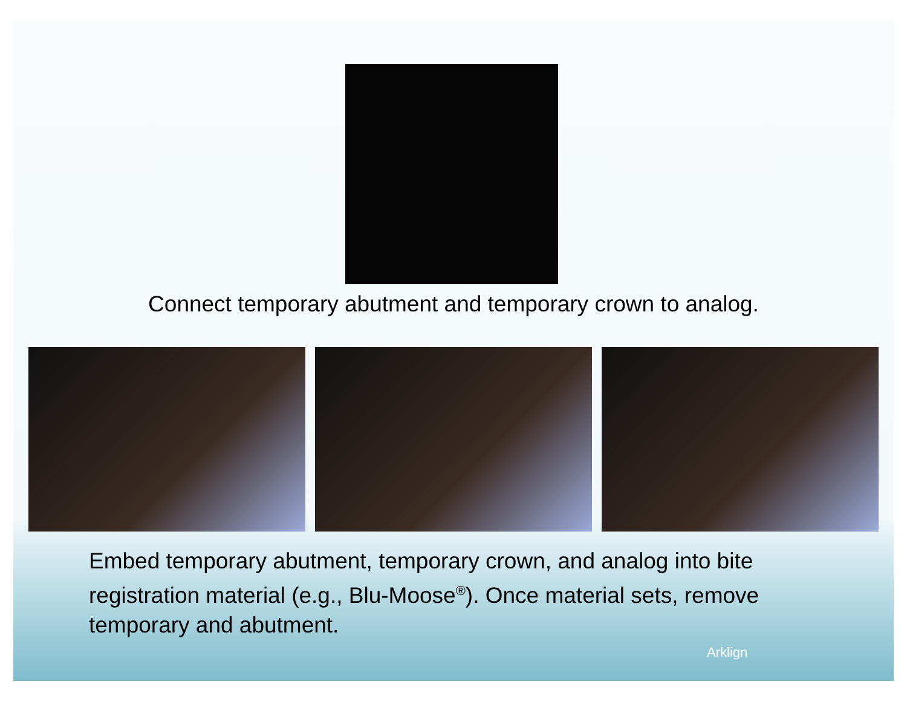Connect temporary abutment and temporary crown to analog.
Embed temporary abutment, temporary crown, and analog into bite registration material (e.g., Blu-Moose<sup>®</sup>). Once material sets, remove temporary and abutment.
Arklign